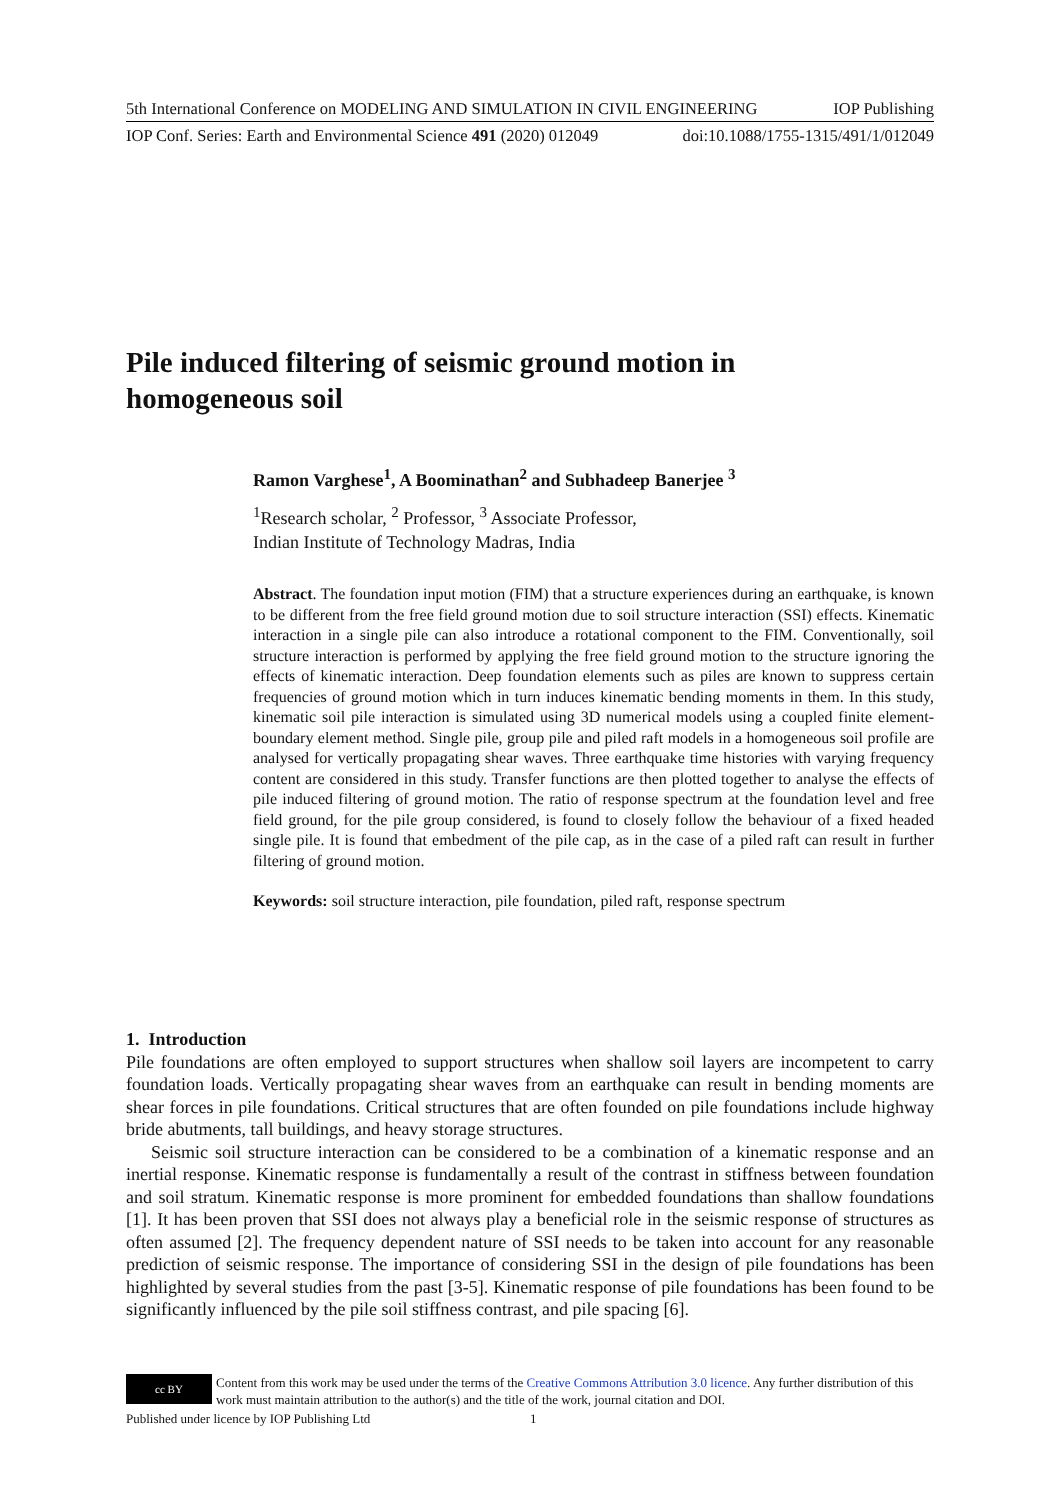5th International Conference on MODELING AND SIMULATION IN CIVIL ENGINEERING IOP Publishing
IOP Conf. Series: Earth and Environmental Science 491 (2020) 012049 doi:10.1088/1755-1315/491/1/012049
Pile induced filtering of seismic ground motion in homogeneous soil
Ramon Varghese<sup>1</sup>, A Boominathan<sup>2</sup> and Subhadeep Banerjee <sup>3</sup>
<sup>1</sup> Research scholar, <sup>2</sup> Professor, <sup>3</sup> Associate Professor,
Indian Institute of Technology Madras, India
Abstract. The foundation input motion (FIM) that a structure experiences during an earthquake, is known to be different from the free field ground motion due to soil structure interaction (SSI) effects. Kinematic interaction in a single pile can also introduce a rotational component to the FIM. Conventionally, soil structure interaction is performed by applying the free field ground motion to the structure ignoring the effects of kinematic interaction. Deep foundation elements such as piles are known to suppress certain frequencies of ground motion which in turn induces kinematic bending moments in them. In this study, kinematic soil pile interaction is simulated using 3D numerical models using a coupled finite element-boundary element method. Single pile, group pile and piled raft models in a homogeneous soil profile are analysed for vertically propagating shear waves. Three earthquake time histories with varying frequency content are considered in this study. Transfer functions are then plotted together to analyse the effects of pile induced filtering of ground motion. The ratio of response spectrum at the foundation level and free field ground, for the pile group considered, is found to closely follow the behaviour of a fixed headed single pile. It is found that embedment of the pile cap, as in the case of a piled raft can result in further filtering of ground motion.
Keywords: soil structure interaction, pile foundation, piled raft, response spectrum
1. Introduction
Pile foundations are often employed to support structures when shallow soil layers are incompetent to carry foundation loads. Vertically propagating shear waves from an earthquake can result in bending moments are shear forces in pile foundations. Critical structures that are often founded on pile foundations include highway bride abutments, tall buildings, and heavy storage structures.
Seismic soil structure interaction can be considered to be a combination of a kinematic response and an inertial response. Kinematic response is fundamentally a result of the contrast in stiffness between foundation and soil stratum. Kinematic response is more prominent for embedded foundations than shallow foundations [1]. It has been proven that SSI does not always play a beneficial role in the seismic response of structures as often assumed [2]. The frequency dependent nature of SSI needs to be taken into account for any reasonable prediction of seismic response. The importance of considering SSI in the design of pile foundations has been highlighted by several studies from the past [3-5]. Kinematic response of pile foundations has been found to be significantly influenced by the pile soil stiffness contrast, and pile spacing [6].
cc BY
Content from this work may be used under the terms of the Creative Commons Attribution 3.0 licence. Any further distribution of this work must maintain attribution to the author(s) and the title of the work, journal citation and DOI.
Published under licence by IOP Publishing Ltd 1